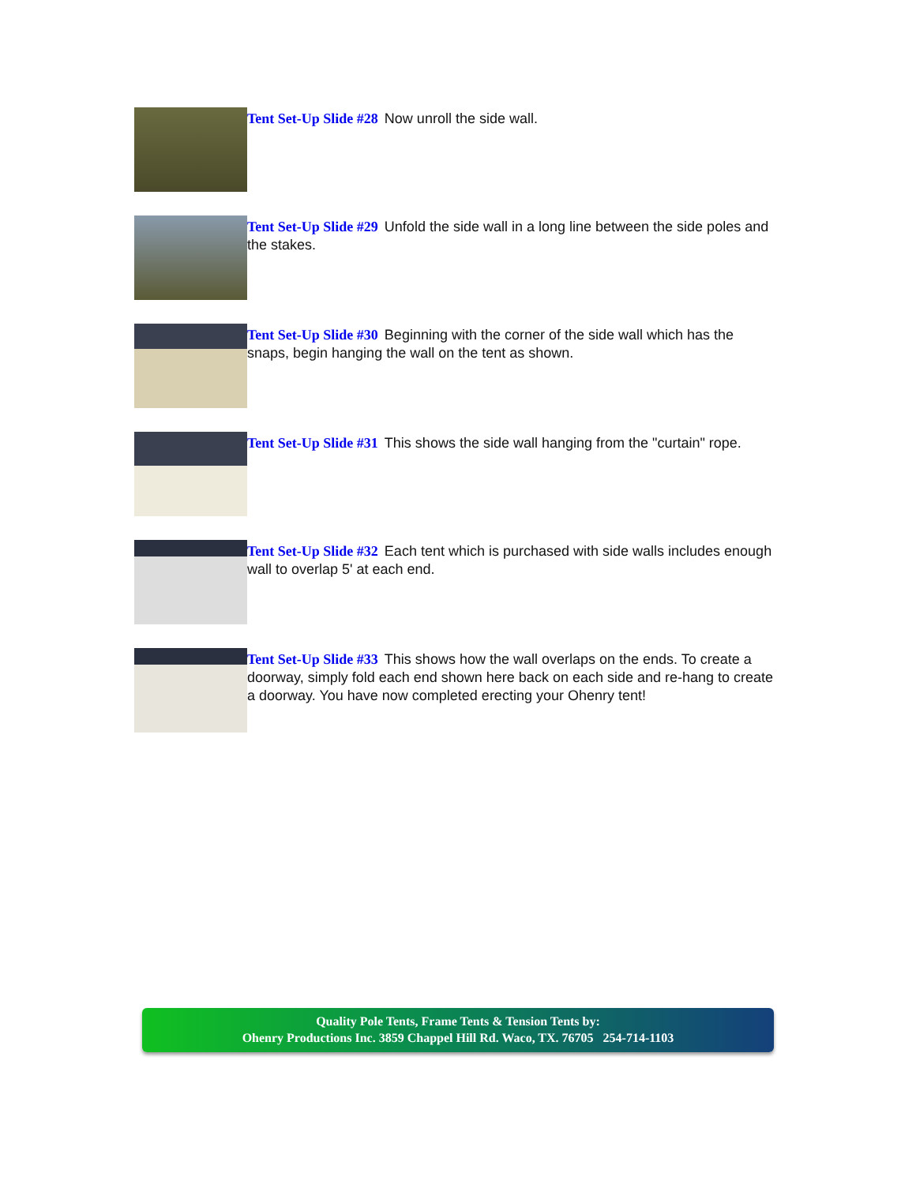Tent Set-Up Slide #28 Now unroll the side wall.
Tent Set-Up Slide #29 Unfold the side wall in a long line between the side poles and the stakes.
Tent Set-Up Slide #30 Beginning with the corner of the side wall which has the snaps, begin hanging the wall on the tent as shown.
Tent Set-Up Slide #31 This shows the side wall hanging from the "curtain" rope.
Tent Set-Up Slide #32 Each tent which is purchased with side walls includes enough wall to overlap 5' at each end.
Tent Set-Up Slide #33 This shows how the wall overlaps on the ends. To create a doorway, simply fold each end shown here back on each side and re-hang to create a doorway. You have now completed erecting your Ohenry tent!
Quality Pole Tents, Frame Tents & Tension Tents by:
Ohenry Productions Inc. 3859 Chappel Hill Rd. Waco, TX. 76705 254-714-1103